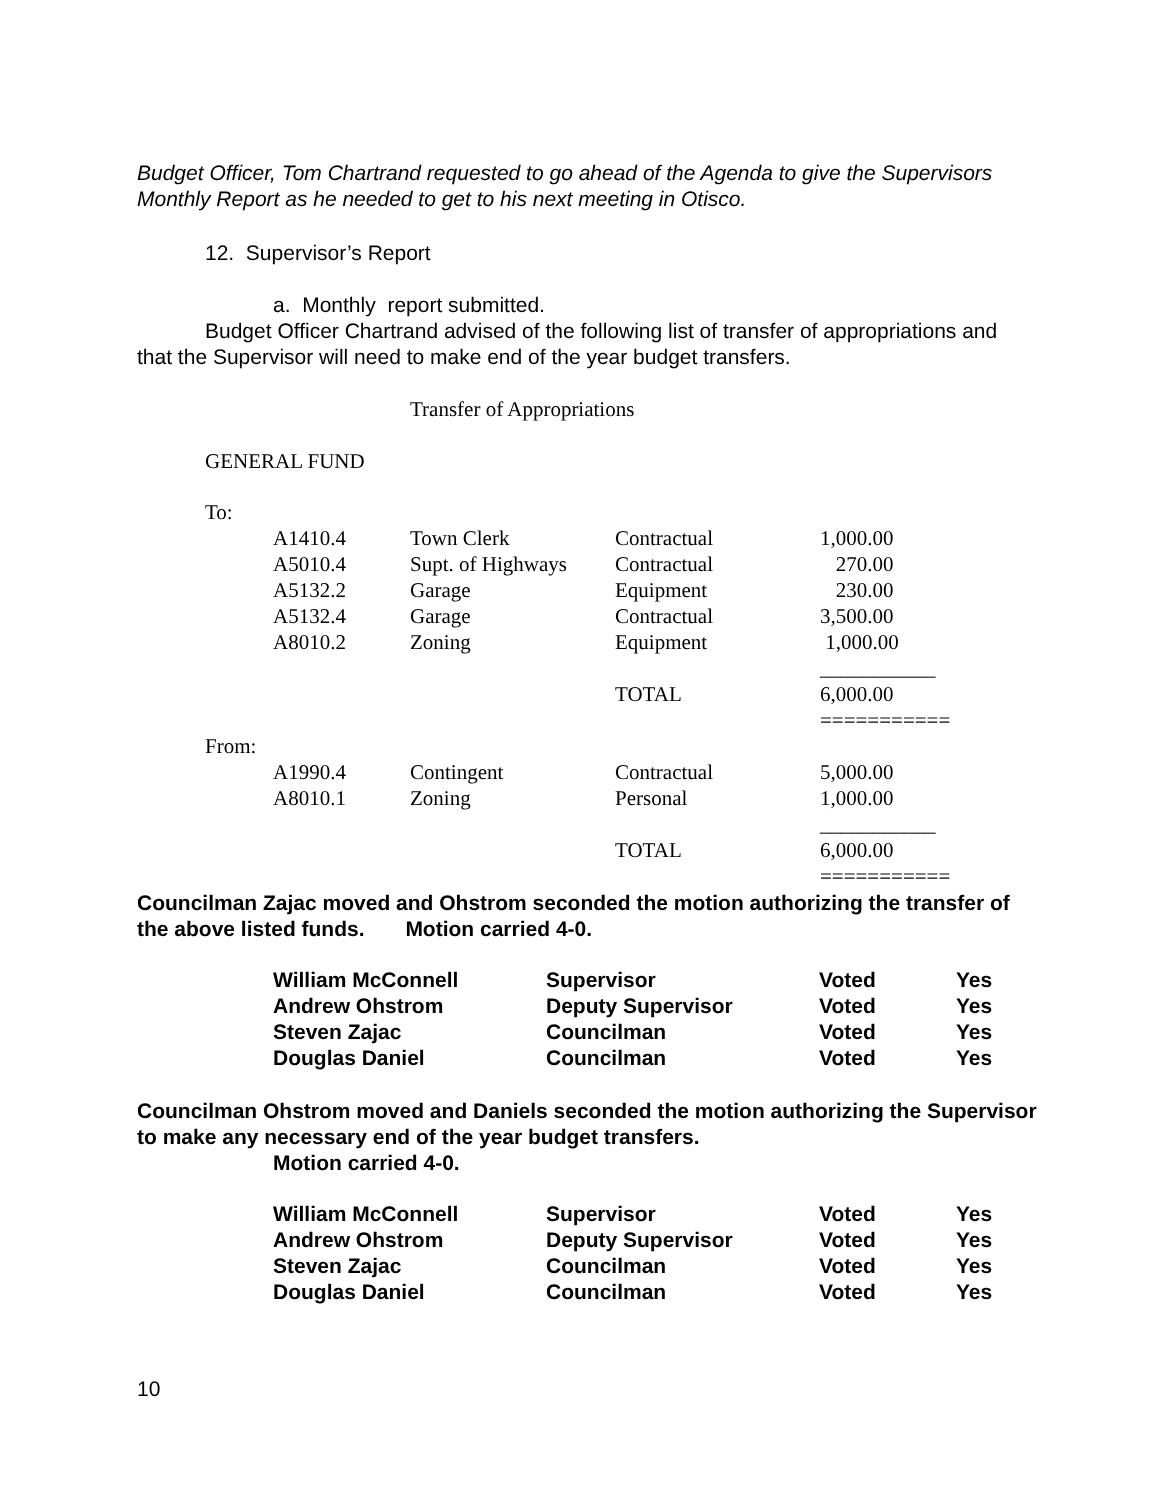Budget Officer, Tom Chartrand requested to go ahead of the Agenda to give the Supervisors Monthly Report as he needed to get to his next meeting in Otisco.
12. Supervisor’s Report
a. Monthly report submitted.
Budget Officer Chartrand advised of the following list of transfer of appropriations and that the Supervisor will need to make end of the year budget transfers.
Transfer of Appropriations
GENERAL FUND
| To: | | | | |
| | A1410.4 | Town Clerk | Contractual | 1,000.00 |
| | A5010.4 | Supt. of Highways | Contractual | 270.00 |
| | A5132.2 | Garage | Equipment | 230.00 |
| | A5132.4 | Garage | Contractual | 3,500.00 |
| | A8010.2 | Zoning | Equipment | 1,000.00 |
| | | | | ___________ |
| | | | TOTAL | 6,000.00 |
| | | | | =========== |
| From: | | | | |
| | A1990.4 | Contingent | Contractual | 5,000.00 |
| | A8010.1 | Zoning | Personal | 1,000.00 |
| | | | | ___________ |
| | | | TOTAL | 6,000.00 |
| | | | | =========== |
Councilman Zajac moved and Ohstrom seconded the motion authorizing the transfer of the above listed funds. Motion carried 4-0.
| William McConnell | Supervisor | Voted | Yes |
| Andrew Ohstrom | Deputy Supervisor | Voted | Yes |
| Steven Zajac | Councilman | Voted | Yes |
| Douglas Daniel | Councilman | Voted | Yes |
Councilman Ohstrom moved and Daniels seconded the motion authorizing the Supervisor to make any necessary end of the year budget transfers.
Motion carried 4-0.
| William McConnell | Supervisor | Voted | Yes |
| Andrew Ohstrom | Deputy Supervisor | Voted | Yes |
| Steven Zajac | Councilman | Voted | Yes |
| Douglas Daniel | Councilman | Voted | Yes |
10